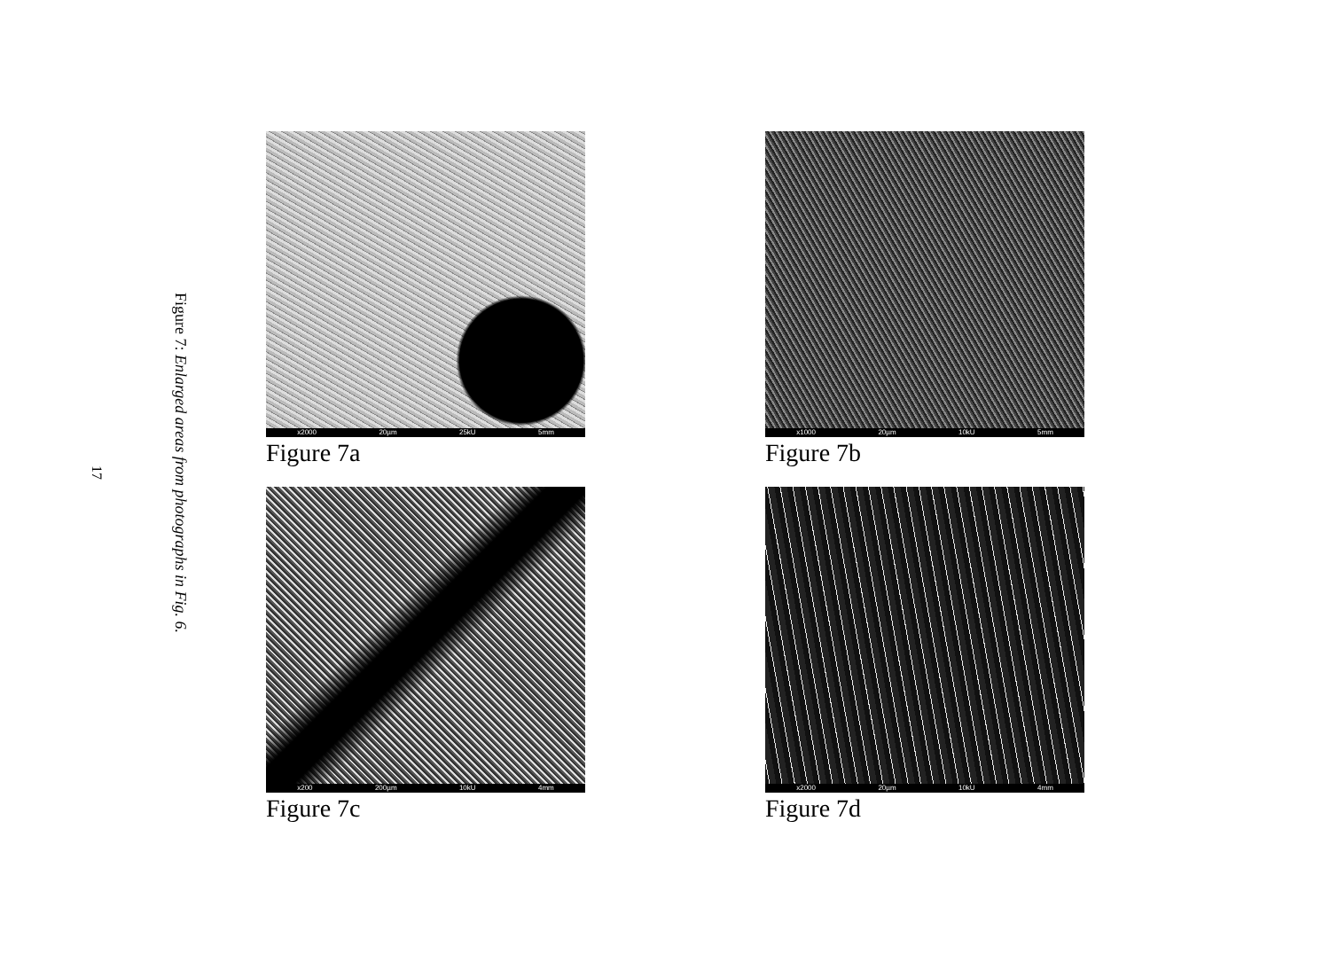17
Figure 7: Enlarged areas from photographs in Fig. 6.
x2000 20µm 25kU 5mm
Figure 7a
x1000 20µm 10kU 5mm
Figure 7b
x200 200µm 10kU 4mm
Figure 7c
x2000 20µm 10kU 4mm
Figure 7d